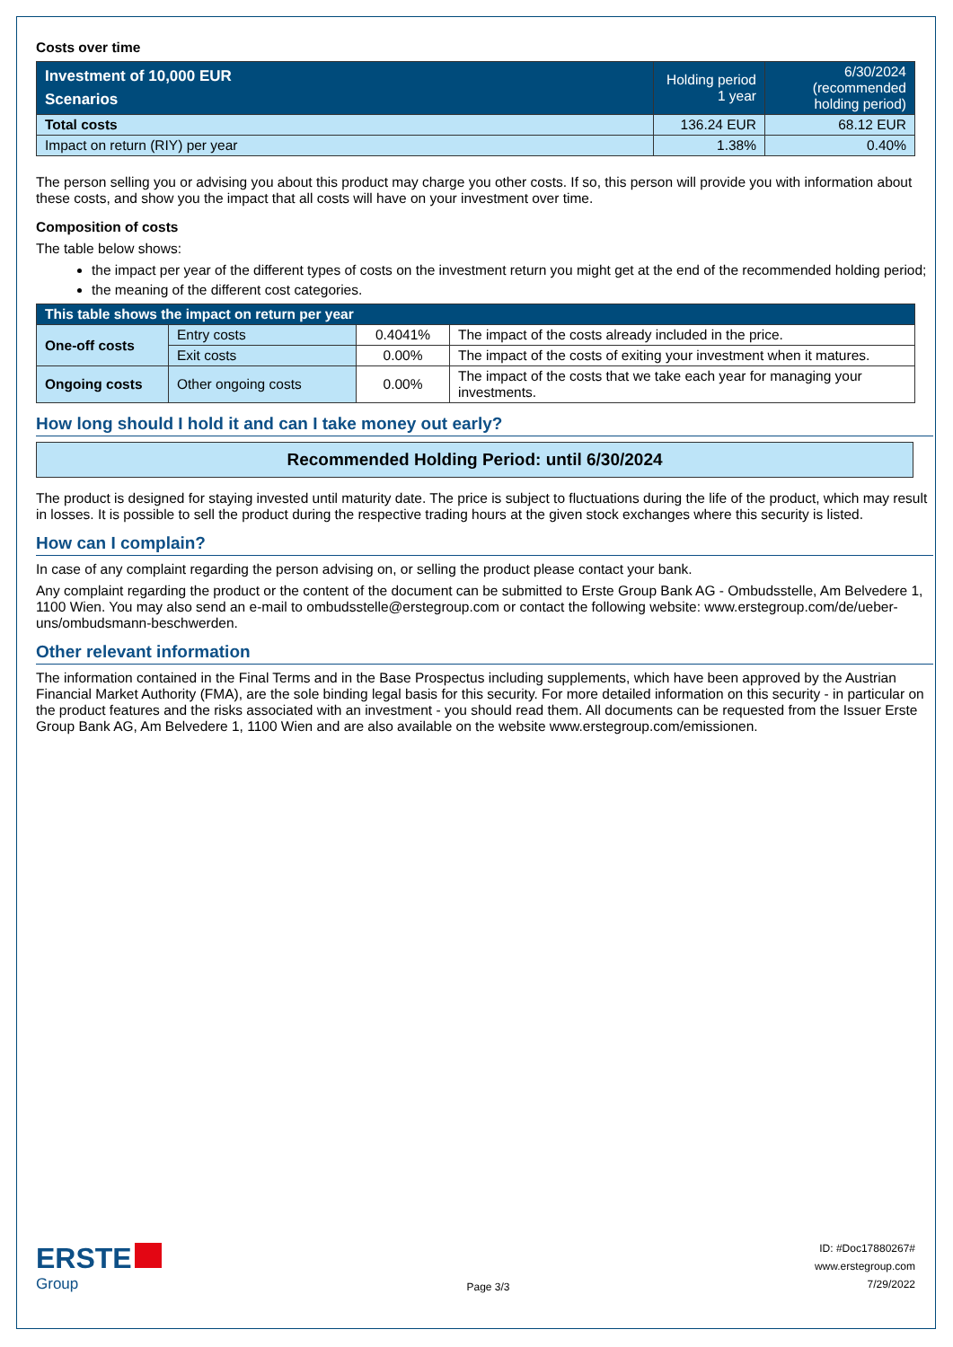Costs over time
| Investment of 10,000 EUR Scenarios | Holding period 1 year | 6/30/2024 (recommended holding period) |
| --- | --- | --- |
| Total costs | 136.24 EUR | 68.12 EUR |
| Impact on return (RIY) per year | 1.38% | 0.40% |
The person selling you or advising you about this product may charge you other costs. If so, this person will provide you with information about these costs, and show you the impact that all costs will have on your investment over time.
Composition of costs
The table below shows:
the impact per year of the different types of costs on the investment return you might get at the end of the recommended holding period;
the meaning of the different cost categories.
| This table shows the impact on return per year | | | |
| --- | --- | --- | --- |
| One-off costs | Entry costs | 0.4041% | The impact of the costs already included in the price. |
| | Exit costs | 0.00% | The impact of the costs of exiting your investment when it matures. |
| Ongoing costs | Other ongoing costs | 0.00% | The impact of the costs that we take each year for managing your investments. |
How long should I hold it and can I take money out early?
Recommended Holding Period: until 6/30/2024
The product is designed for staying invested until maturity date. The price is subject to fluctuations during the life of the product, which may result in losses. It is possible to sell the product during the respective trading hours at the given stock exchanges where this security is listed.
How can I complain?
In case of any complaint regarding the person advising on, or selling the product please contact your bank.
Any complaint regarding the product or the content of the document can be submitted to Erste Group Bank AG - Ombudsstelle, Am Belvedere 1, 1100 Wien. You may also send an e-mail to ombudsstelle@erstegroup.com or contact the following website: www.erstegroup.com/de/ueber-uns/ombudsmann-beschwerden.
Other relevant information
The information contained in the Final Terms and in the Base Prospectus including supplements, which have been approved by the Austrian Financial Market Authority (FMA), are the sole binding legal basis for this security. For more detailed information on this security - in particular on the product features and the risks associated with an investment - you should read them. All documents can be requested from the Issuer Erste Group Bank AG, Am Belvedere 1, 1100 Wien and are also available on the website www.erstegroup.com/emissionen.
ERSTE
Group
Page 3/3
ID: #Doc17880267#
www.erstegroup.com
7/29/2022